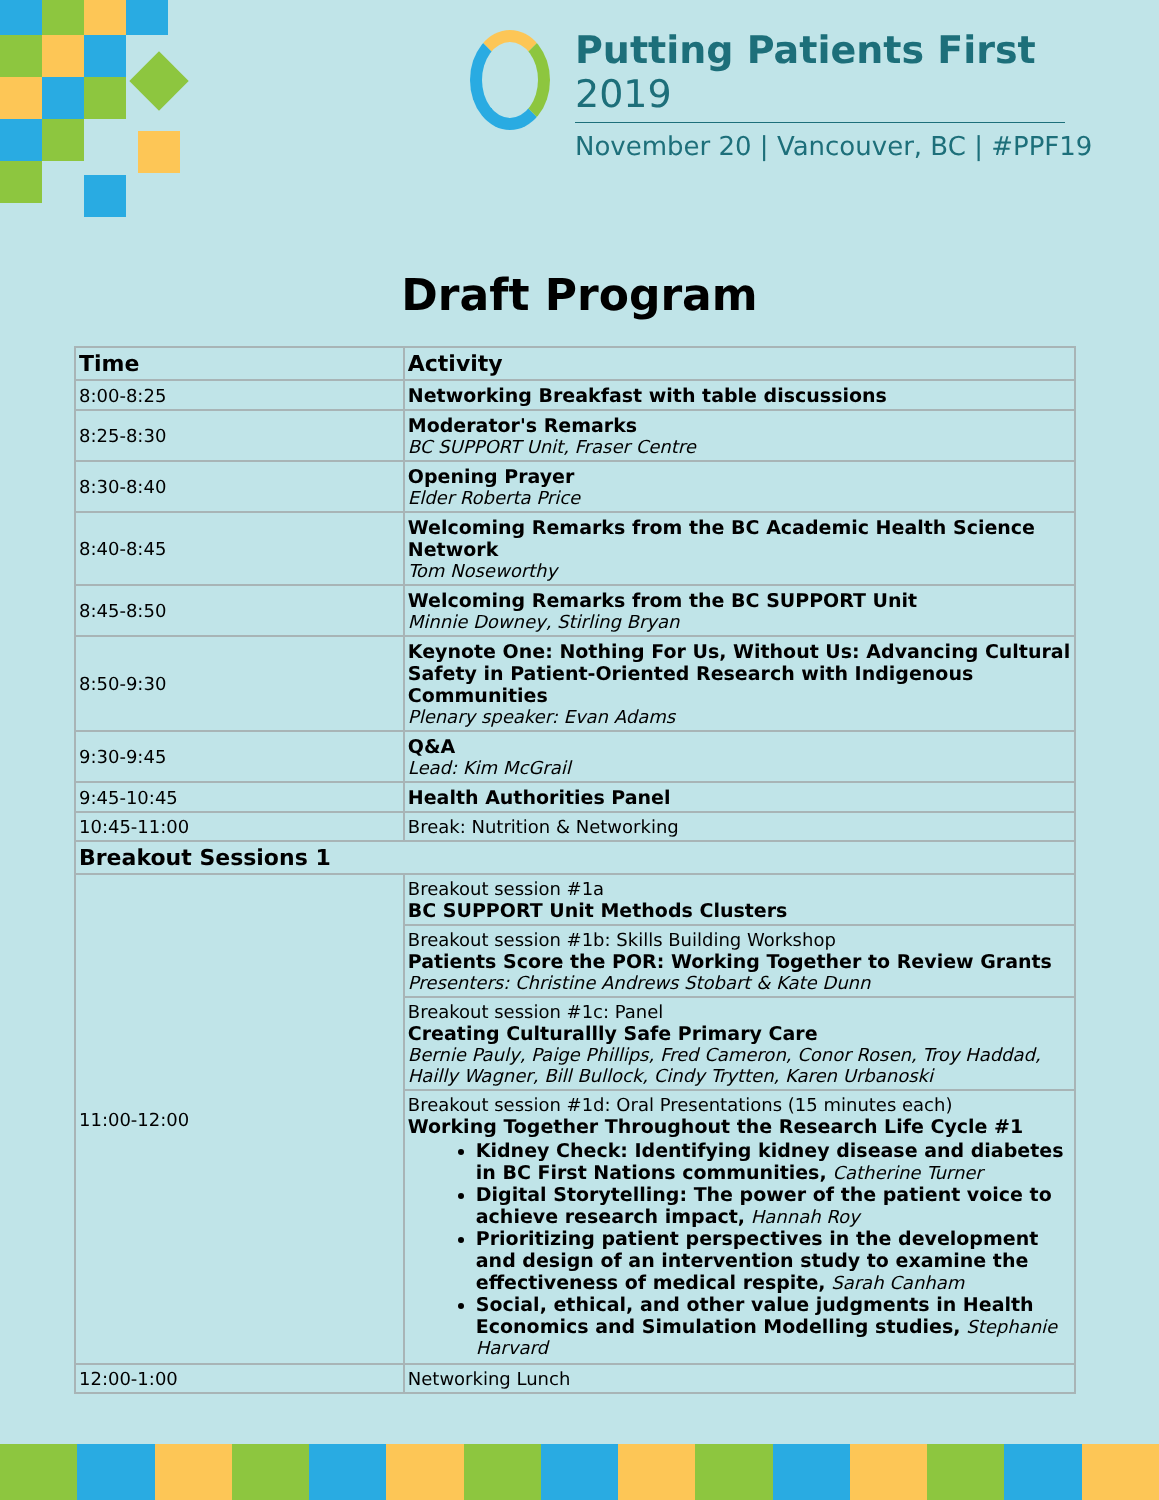Putting Patients First 2019
November 20 | Vancouver, BC | #PPF19
Draft Program
| Time | Activity |
| --- | --- |
| 8:00-8:25 | Networking Breakfast with table discussions |
| 8:25-8:30 | Moderator's Remarks BC SUPPORT Unit, Fraser Centre |
| 8:30-8:40 | Opening Prayer Elder Roberta Price |
| 8:40-8:45 | Welcoming Remarks from the BC Academic Health Science Network Tom Noseworthy |
| 8:45-8:50 | Welcoming Remarks from the BC SUPPORT Unit Minnie Downey, Stirling Bryan |
| 8:50-9:30 | Keynote One: Nothing For Us, Without Us: Advancing Cultural Safety in Patient-Oriented Research with Indigenous Communities Plenary speaker: Evan Adams |
| 9:30-9:45 | Q&A Lead: Kim McGrail |
| 9:45-10:45 | Health Authorities Panel |
| 10:45-11:00 | Break: Nutrition & Networking |
| Breakout Sessions 1 | |
| 11:00-12:00 | Breakout session #1a BC SUPPORT Unit Methods Clusters |
| | Breakout session #1b: Skills Building Workshop Patients Score the POR: Working Together to Review Grants Presenters: Christine Andrews Stobart & Kate Dunn |
| | Breakout session #1c: Panel Creating Culturallly Safe Primary Care Bernie Pauly, Paige Phillips, Fred Cameron, Conor Rosen, Troy Haddad, Hailly Wagner, Bill Bullock, Cindy Trytten, Karen Urbanoski |
| | Breakout session #1d: Oral Presentations (15 minutes each) Working Together Throughout the Research Life Cycle #1 Kidney Check: Identifying kidney disease and diabetes in BC First Nations communities, Catherine Turner Digital Storytelling: The power of the patient voice to achieve research impact, Hannah Roy Prioritizing patient perspectives in the development and design of an intervention study to examine the effectiveness of medical respite, Sarah Canham Social, ethical, and other value judgments in Health Economics and Simulation Modelling studies, Stephanie Harvard |
| 12:00-1:00 | Networking Lunch |